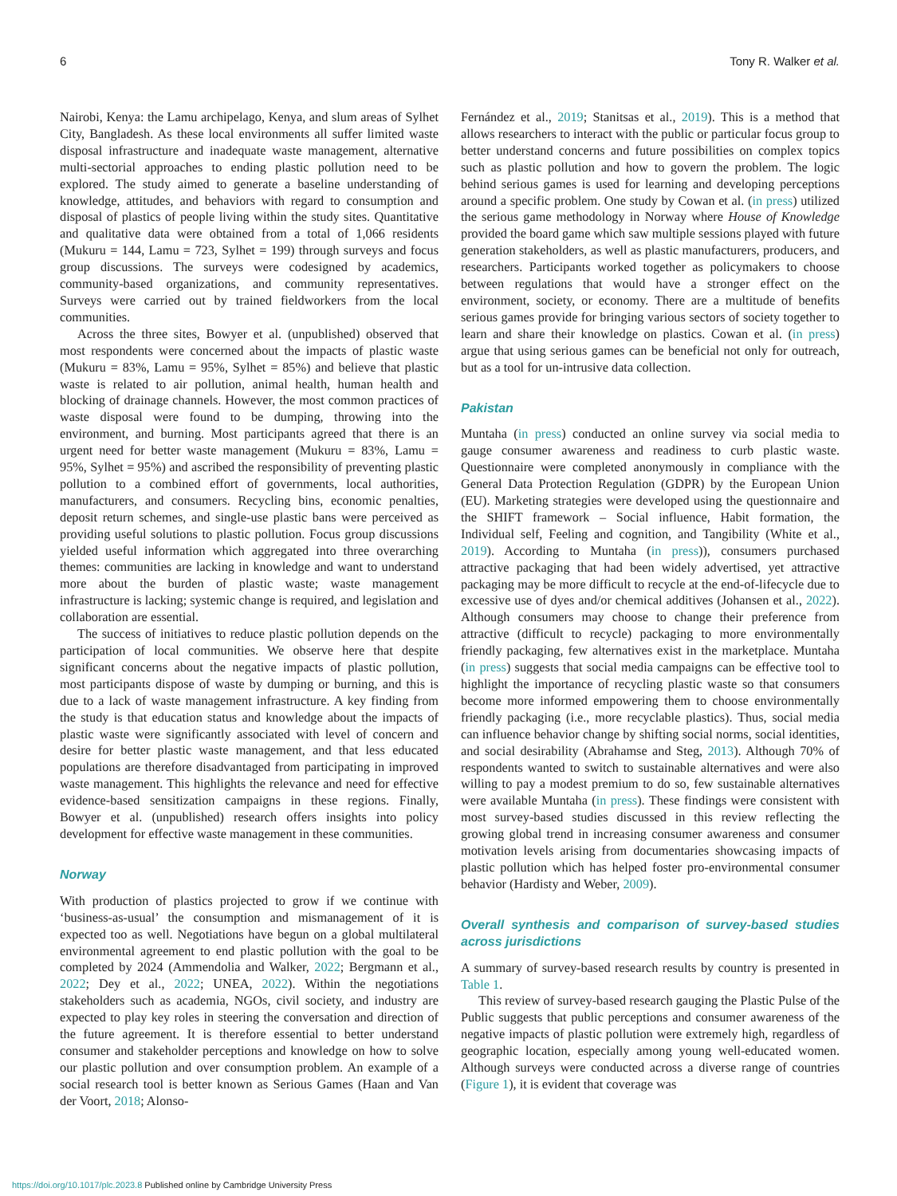6 Tony R. Walker et al.
Nairobi, Kenya: the Lamu archipelago, Kenya, and slum areas of Sylhet City, Bangladesh. As these local environments all suffer limited waste disposal infrastructure and inadequate waste management, alternative multi-sectorial approaches to ending plastic pollution need to be explored. The study aimed to generate a baseline understanding of knowledge, attitudes, and behaviors with regard to consumption and disposal of plastics of people living within the study sites. Quantitative and qualitative data were obtained from a total of 1,066 residents (Mukuru = 144, Lamu = 723, Sylhet = 199) through surveys and focus group discussions. The surveys were codesigned by academics, community-based organizations, and community representatives. Surveys were carried out by trained fieldworkers from the local communities.
Across the three sites, Bowyer et al. (unpublished) observed that most respondents were concerned about the impacts of plastic waste (Mukuru = 83%, Lamu = 95%, Sylhet = 85%) and believe that plastic waste is related to air pollution, animal health, human health and blocking of drainage channels. However, the most common practices of waste disposal were found to be dumping, throwing into the environment, and burning. Most participants agreed that there is an urgent need for better waste management (Mukuru = 83%, Lamu = 95%, Sylhet = 95%) and ascribed the responsibility of preventing plastic pollution to a combined effort of governments, local authorities, manufacturers, and consumers. Recycling bins, economic penalties, deposit return schemes, and single-use plastic bans were perceived as providing useful solutions to plastic pollution. Focus group discussions yielded useful information which aggregated into three overarching themes: communities are lacking in knowledge and want to understand more about the burden of plastic waste; waste management infrastructure is lacking; systemic change is required, and legislation and collaboration are essential.
The success of initiatives to reduce plastic pollution depends on the participation of local communities. We observe here that despite significant concerns about the negative impacts of plastic pollution, most participants dispose of waste by dumping or burning, and this is due to a lack of waste management infrastructure. A key finding from the study is that education status and knowledge about the impacts of plastic waste were significantly associated with level of concern and desire for better plastic waste management, and that less educated populations are therefore disadvantaged from participating in improved waste management. This highlights the relevance and need for effective evidence-based sensitization campaigns in these regions. Finally, Bowyer et al. (unpublished) research offers insights into policy development for effective waste management in these communities.
Norway
With production of plastics projected to grow if we continue with ‘business-as-usual’ the consumption and mismanagement of it is expected too as well. Negotiations have begun on a global multilateral environmental agreement to end plastic pollution with the goal to be completed by 2024 (Ammendolia and Walker, 2022; Bergmann et al., 2022; Dey et al., 2022; UNEA, 2022). Within the negotiations stakeholders such as academia, NGOs, civil society, and industry are expected to play key roles in steering the conversation and direction of the future agreement. It is therefore essential to better understand consumer and stakeholder perceptions and knowledge on how to solve our plastic pollution and over consumption problem. An example of a social research tool is better known as Serious Games (Haan and Van der Voort, 2018; Alonso-
Fernández et al., 2019; Stanitsas et al., 2019). This is a method that allows researchers to interact with the public or particular focus group to better understand concerns and future possibilities on complex topics such as plastic pollution and how to govern the problem. The logic behind serious games is used for learning and developing perceptions around a specific problem. One study by Cowan et al. (in press) utilized the serious game methodology in Norway where House of Knowledge provided the board game which saw multiple sessions played with future generation stakeholders, as well as plastic manufacturers, producers, and researchers. Participants worked together as policymakers to choose between regulations that would have a stronger effect on the environment, society, or economy. There are a multitude of benefits serious games provide for bringing various sectors of society together to learn and share their knowledge on plastics. Cowan et al. (in press) argue that using serious games can be beneficial not only for outreach, but as a tool for un-intrusive data collection.
Pakistan
Muntaha (in press) conducted an online survey via social media to gauge consumer awareness and readiness to curb plastic waste. Questionnaire were completed anonymously in compliance with the General Data Protection Regulation (GDPR) by the European Union (EU). Marketing strategies were developed using the questionnaire and the SHIFT framework – Social influence, Habit formation, the Individual self, Feeling and cognition, and Tangibility (White et al., 2019). According to Muntaha (in press)), consumers purchased attractive packaging that had been widely advertised, yet attractive packaging may be more difficult to recycle at the end-of-lifecycle due to excessive use of dyes and/or chemical additives (Johansen et al., 2022). Although consumers may choose to change their preference from attractive (difficult to recycle) packaging to more environmentally friendly packaging, few alternatives exist in the marketplace. Muntaha (in press) suggests that social media campaigns can be effective tool to highlight the importance of recycling plastic waste so that consumers become more informed empowering them to choose environmentally friendly packaging (i.e., more recyclable plastics). Thus, social media can influence behavior change by shifting social norms, social identities, and social desirability (Abrahamse and Steg, 2013). Although 70% of respondents wanted to switch to sustainable alternatives and were also willing to pay a modest premium to do so, few sustainable alternatives were available Muntaha (in press). These findings were consistent with most survey-based studies discussed in this review reflecting the growing global trend in increasing consumer awareness and consumer motivation levels arising from documentaries showcasing impacts of plastic pollution which has helped foster pro-environmental consumer behavior (Hardisty and Weber, 2009).
Overall synthesis and comparison of survey-based studies across jurisdictions
A summary of survey-based research results by country is presented in Table 1.
This review of survey-based research gauging the Plastic Pulse of the Public suggests that public perceptions and consumer awareness of the negative impacts of plastic pollution were extremely high, regardless of geographic location, especially among young well-educated women. Although surveys were conducted across a diverse range of countries (Figure 1), it is evident that coverage was
https://doi.org/10.1017/plc.2023.8 Published online by Cambridge University Press